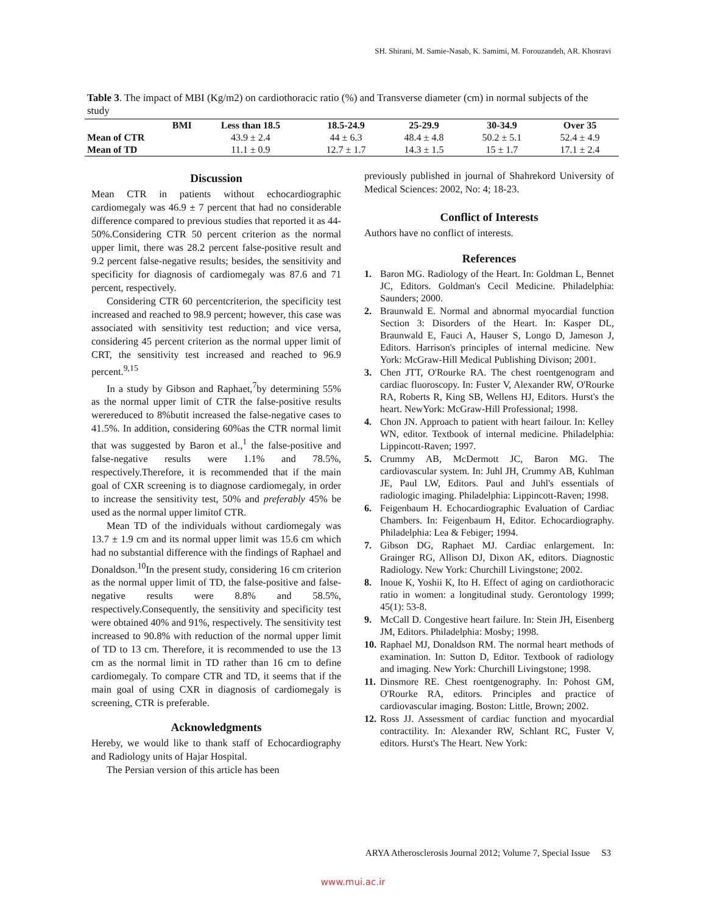SH. Shirani, M. Samie-Nasab, K. Samimi, M. Forouzandeh, AR. Khosravi
Table 3. The impact of MBI (Kg/m2) on cardiothoracic ratio (%) and Transverse diameter (cm) in normal subjects of the study
| BMI | Less than 18.5 | 18.5-24.9 | 25-29.9 | 30-34.9 | Over 35 |
| --- | --- | --- | --- | --- | --- |
| Mean of CTR | 43.9 ± 2.4 | 44 ± 6.3 | 48.4 ± 4.8 | 50.2 ± 5.1 | 52.4 ± 4.9 |
| Mean of TD | 11.1 ± 0.9 | 12.7 ± 1.7 | 14.3 ± 1.5 | 15 ± 1.7 | 17.1 ± 2.4 |
Discussion
Mean CTR in patients without echocardiographic cardiomegaly was 46.9 ± 7 percent that had no considerable difference compared to previous studies that reported it as 44-50%.Considering CTR 50 percent criterion as the normal upper limit, there was 28.2 percent false-positive result and 9.2 percent false-negative results; besides, the sensitivity and specificity for diagnosis of cardiomegaly was 87.6 and 71 percent, respectively.
Considering CTR 60 percentcriterion, the specificity test increased and reached to 98.9 percent; however, this case was associated with sensitivity test reduction; and vice versa, considering 45 percent criterion as the normal upper limit of CRT, the sensitivity test increased and reached to 96.9 percent.<sup>9,15</sup>
In a study by Gibson and Raphaet,<sup>7</sup>by determining 55% as the normal upper limit of CTR the false-positive results werereduced to 8%butit increased the false-negative cases to 41.5%. In addition, considering 60%as the CTR normal limit that was suggested by Baron et al.,<sup>1</sup> the false-positive and false-negative results were 1.1% and 78.5%, respectively.Therefore, it is recommended that if the main goal of CXR screening is to diagnose cardiomegaly, in order to increase the sensitivity test, 50% and preferably 45% be used as the normal upper limitof CTR.
Mean TD of the individuals without cardiomegaly was 13.7 ± 1.9 cm and its normal upper limit was 15.6 cm which had no substantial difference with the findings of Raphael and Donaldson.<sup>10</sup>In the present study, considering 16 cm criterion as the normal upper limit of TD, the false-positive and false-negative results were 8.8% and 58.5%, respectively.Consequently, the sensitivity and specificity test were obtained 40% and 91%, respectively. The sensitivity test increased to 90.8% with reduction of the normal upper limit of TD to 13 cm. Therefore, it is recommended to use the 13 cm as the normal limit in TD rather than 16 cm to define cardiomegaly. To compare CTR and TD, it seems that if the main goal of using CXR in diagnosis of cardiomegaly is screening, CTR is preferable.
Acknowledgments
Hereby, we would like to thank staff of Echocardiography and Radiology units of Hajar Hospital.
The Persian version of this article has been
previously published in journal of Shahrekord University of Medical Sciences: 2002, No: 4; 18-23.
Conflict of Interests
Authors have no conflict of interests.
References
1. Baron MG. Radiology of the Heart. In: Goldman L, Bennet JC, Editors. Goldman's Cecil Medicine. Philadelphia: Saunders; 2000.
2. Braunwald E. Normal and abnormal myocardial function Section 3: Disorders of the Heart. In: Kasper DL, Braunwald E, Fauci A, Hauser S, Longo D, Jameson J, Editors. Harrison's principles of internal medicine. New York: McGraw-Hill Medical Publishing Divison; 2001.
3. Chen JTT, O'Rourke RA. The chest roentgenogram and cardiac fluoroscopy. In: Fuster V, Alexander RW, O'Rourke RA, Roberts R, King SB, Wellens HJ, Editors. Hurst's the heart. NewYork: McGraw-Hill Professional; 1998.
4. Chon JN. Approach to patient with heart failour. In: Kelley WN, editor. Textbook of internal medicine. Philadelphia: Lippincott-Raven; 1997.
5. Crummy AB, McDermott JC, Baron MG. The cardiovascular system. In: Juhl JH, Crummy AB, Kuhlman JE, Paul LW, Editors. Paul and Juhl's essentials of radiologic imaging. Philadelphia: Lippincott-Raven; 1998.
6. Feigenbaum H. Echocardiographic Evaluation of Cardiac Chambers. In: Feigenbaum H, Editor. Echocardiography. Philadelphia: Lea & Febiger; 1994.
7. Gibson DG, Raphaet MJ. Cardiac enlargement. In: Grainger RG, Allison DJ, Dixon AK, editors. Diagnostic Radiology. New York: Churchill Livingstone; 2002.
8. Inoue K, Yoshii K, Ito H. Effect of aging on cardiothoracic ratio in women: a longitudinal study. Gerontology 1999; 45(1): 53-8.
9. McCall D. Congestive heart failure. In: Stein JH, Eisenberg JM, Editors. Philadelphia: Mosby; 1998.
10. Raphael MJ, Donaldson RM. The normal heart methods of examination. In: Sutton D, Editor. Textbook of radiology and imaging. New York: Churchill Livingstone; 1998.
11. Dinsmore RE. Chest roentgenography. In: Pohost GM, O'Rourke RA, editors. Principles and practice of cardiovascular imaging. Boston: Little, Brown; 2002.
12. Ross JJ. Assessment of cardiac function and myocardial contractility. In: Alexander RW, Schlant RC, Fuster V, editors. Hurst's The Heart. New York:
ARYA Atherosclerosis Journal 2012; Volume 7, Special Issue S3
www.mui.ac.ir